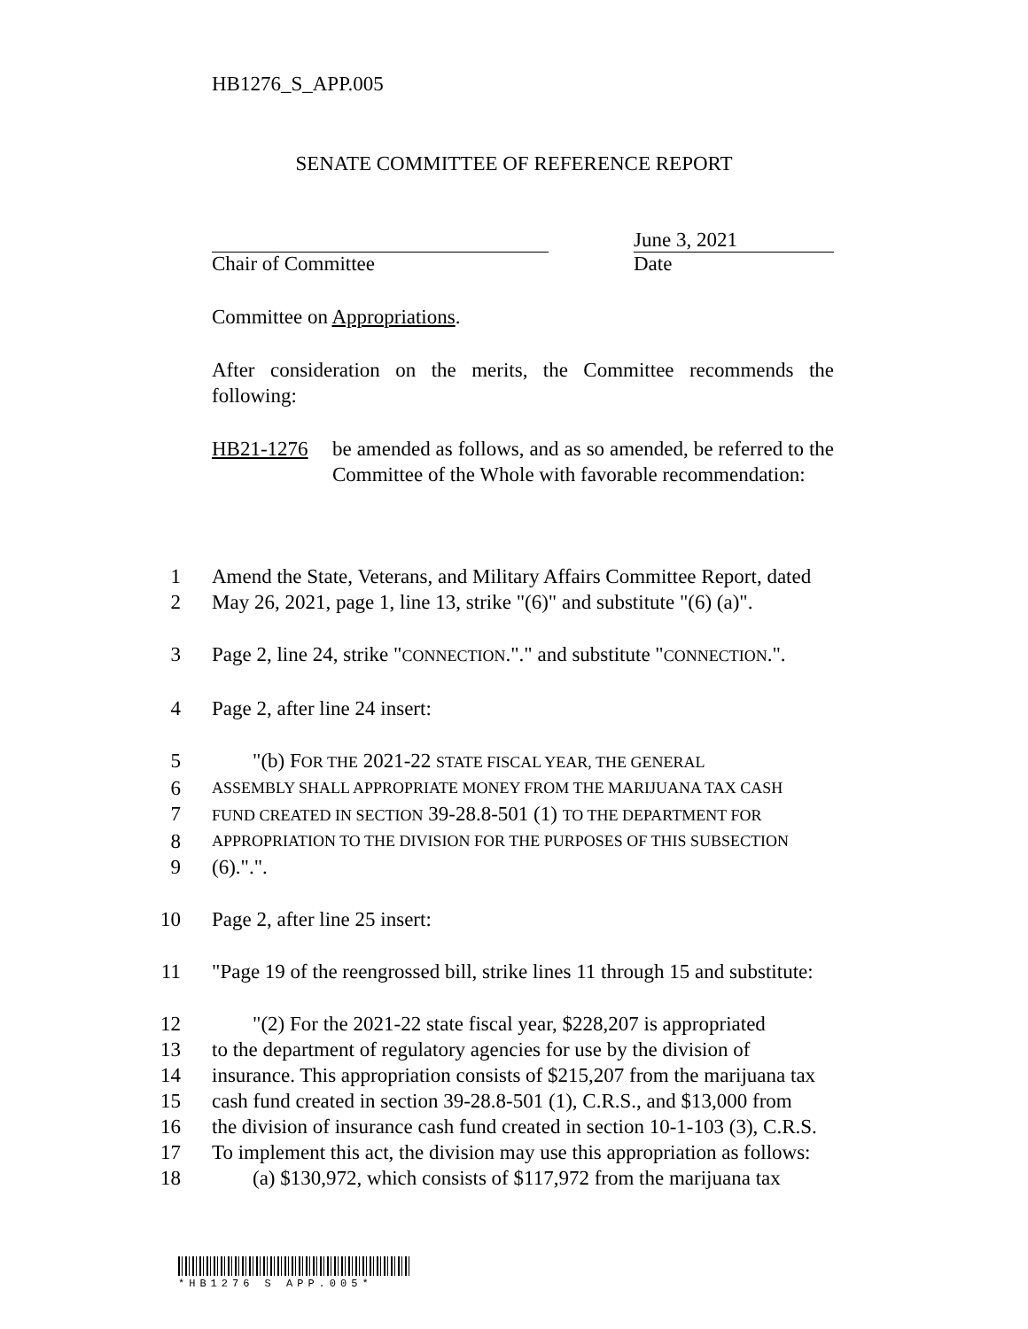HB1276_S_APP.005
SENATE COMMITTEE OF REFERENCE REPORT
June 3, 2021
Chair of Committee Date
Committee on Appropriations.
After consideration on the merits, the Committee recommends the following:
HB21-1276 be amended as follows, and as so amended, be referred to the Committee of the Whole with favorable recommendation:
1 Amend the State, Veterans, and Military Affairs Committee Report, dated
2 May 26, 2021, page 1, line 13, strike "(6)" and substitute "(6) (a)".
3 Page 2, line 24, strike "CONNECTION."." and substitute "CONNECTION.".
4 Page 2, after line 24 insert:
5 "(b) FOR THE 2021-22 STATE FISCAL YEAR, THE GENERAL
6 ASSEMBLY SHALL APPROPRIATE MONEY FROM THE MARIJUANA TAX CASH
7 FUND CREATED IN SECTION 39-28.8-501 (1) TO THE DEPARTMENT FOR
8 APPROPRIATION TO THE DIVISION FOR THE PURPOSES OF THIS SUBSECTION
9 (6).".".
10 Page 2, after line 25 insert:
11 "Page 19 of the reengrossed bill, strike lines 11 through 15 and substitute:
12 "(2) For the 2021-22 state fiscal year, $228,207 is appropriated
13 to the department of regulatory agencies for use by the division of
14 insurance. This appropriation consists of $215,207 from the marijuana tax
15 cash fund created in section 39-28.8-501 (1), C.R.S., and $13,000 from
16 the division of insurance cash fund created in section 10-1-103 (3), C.R.S.
17 To implement this act, the division may use this appropriation as follows:
18 (a) $130,972, which consists of $117,972 from the marijuana tax
*HB1276 S APP.005*